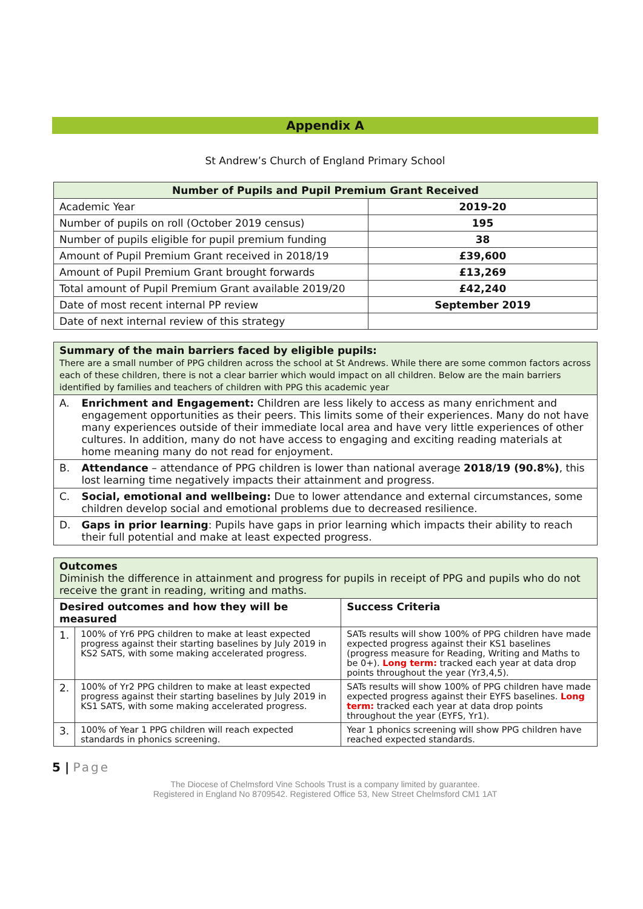Appendix A
St Andrew’s Church of England Primary School
| Number of Pupils and Pupil Premium Grant Received | |
| --- | --- |
| Academic Year | 2019-20 |
| Number of pupils on roll (October 2019 census) | 195 |
| Number of pupils eligible for pupil premium funding | 38 |
| Amount of Pupil Premium Grant received in 2018/19 | £39,600 |
| Amount of Pupil Premium Grant brought forwards | £13,269 |
| Total amount of Pupil Premium Grant available 2019/20 | £42,240 |
| Date of most recent internal PP review | September 2019 |
| Date of next internal review of this strategy | |
| Summary of the main barriers faced by eligible pupils: There are a small number of PPG children across the school at St Andrews. While there are some common factors across each of these children, there is not a clear barrier which would impact on all children. Below are the main barriers identified by families and teachers of children with PPG this academic year | |
| A. | Enrichment and Engagement: Children are less likely to access as many enrichment and engagement opportunities as their peers. This limits some of their experiences. Many do not have many experiences outside of their immediate local area and have very little experiences of other cultures. In addition, many do not have access to engaging and exciting reading materials at home meaning many do not read for enjoyment. |
| B. | Attendance – attendance of PPG children is lower than national average 2018/19 (90.8%) , this lost learning time negatively impacts their attainment and progress. |
| C. | Social, emotional and wellbeing: Due to lower attendance and external circumstances, some children develop social and emotional problems due to decreased resilience. |
| D. | Gaps in prior learning : Pupils have gaps in prior learning which impacts their ability to reach their full potential and make at least expected progress. |
| Outcomes Diminish the difference in attainment and progress for pupils in receipt of PPG and pupils who do not receive the grant in reading, writing and maths. | | |
| Desired outcomes and how they will be measured | | Success Criteria |
| 1. | 100% of Yr6 PPG children to make at least expected progress against their starting baselines by July 2019 in KS2 SATS, with some making accelerated progress. | SATs results will show 100% of PPG children have made expected progress against their KS1 baselines (progress measure for Reading, Writing and Maths to be 0+). Long term: tracked each year at data drop points throughout the year (Yr3,4,5). |
| 2. | 100% of Yr2 PPG children to make at least expected progress against their starting baselines by July 2019 in KS1 SATS, with some making accelerated progress. | SATs results will show 100% of PPG children have made expected progress against their EYFS baselines. Long term: tracked each year at data drop points throughout the year (EYFS, Yr1). |
| 3. | 100% of Year 1 PPG children will reach expected standards in phonics screening. | Year 1 phonics screening will show PPG children have reached expected standards. |
5 | Page
The Diocese of Chelmsford Vine Schools Trust is a company limited by guarantee.
Registered in England No 8709542. Registered Office 53, New Street Chelmsford CM1 1AT